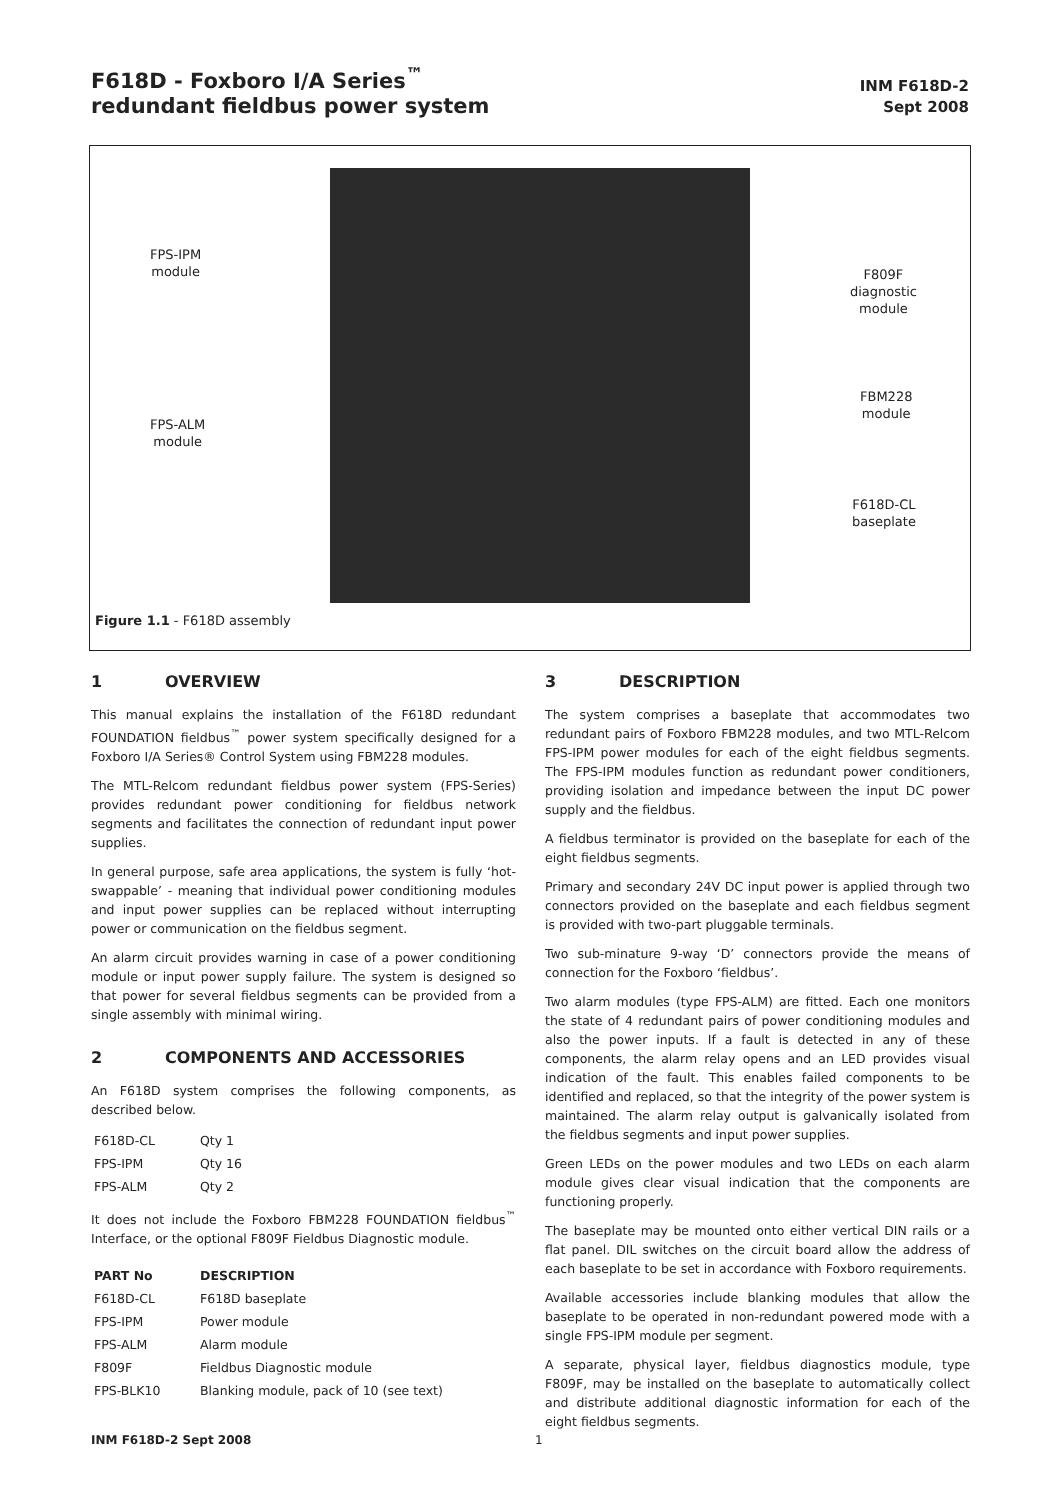F618D - Foxboro I/A Series<sup>™</sup>
redundant fieldbus power system
INM F618D-2
Sept 2008
FPS-IPM
module
FPS-ALM
module
F809F
diagnostic
module
FBM228
module
F618D-CL
baseplate
Figure 1.1 - F618D assembly
1 OVERVIEW
This manual explains the installation of the F618D redundant FOUNDATION fieldbus<sup>™</sup> power system specifically designed for a Foxboro I/A Series® Control System using FBM228 modules.
The MTL-Relcom redundant fieldbus power system (FPS-Series) provides redundant power conditioning for fieldbus network segments and facilitates the connection of redundant input power supplies.
In general purpose, safe area applications, the system is fully ‘hot-swappable’ - meaning that individual power conditioning modules and input power supplies can be replaced without interrupting power or communication on the fieldbus segment.
An alarm circuit provides warning in case of a power conditioning module or input power supply failure. The system is designed so that power for several fieldbus segments can be provided from a single assembly with minimal wiring.
2 COMPONENTS AND ACCESSORIES
An F618D system comprises the following components, as described below.
| F618D-CL | Qty 1 |
| FPS-IPM | Qty 16 |
| FPS-ALM | Qty 2 |
It does not include the Foxboro FBM228 FOUNDATION fieldbus<sup>™</sup> Interface, or the optional F809F Fieldbus Diagnostic module.
| PART No | DESCRIPTION |
| --- | --- |
| F618D-CL | F618D baseplate |
| FPS-IPM | Power module |
| FPS-ALM | Alarm module |
| F809F | Fieldbus Diagnostic module |
| FPS-BLK10 | Blanking module, pack of 10 (see text) |
3 DESCRIPTION
The system comprises a baseplate that accommodates two redundant pairs of Foxboro FBM228 modules, and two MTL-Relcom FPS-IPM power modules for each of the eight fieldbus segments. The FPS-IPM modules function as redundant power conditioners, providing isolation and impedance between the input DC power supply and the fieldbus.
A fieldbus terminator is provided on the baseplate for each of the eight fieldbus segments.
Primary and secondary 24V DC input power is applied through two connectors provided on the baseplate and each fieldbus segment is provided with two-part pluggable terminals.
Two sub-minature 9-way ‘D’ connectors provide the means of connection for the Foxboro ‘fieldbus’.
Two alarm modules (type FPS-ALM) are fitted. Each one monitors the state of 4 redundant pairs of power conditioning modules and also the power inputs. If a fault is detected in any of these components, the alarm relay opens and an LED provides visual indication of the fault. This enables failed components to be identified and replaced, so that the integrity of the power system is maintained. The alarm relay output is galvanically isolated from the fieldbus segments and input power supplies.
Green LEDs on the power modules and two LEDs on each alarm module gives clear visual indication that the components are functioning properly.
The baseplate may be mounted onto either vertical DIN rails or a flat panel. DIL switches on the circuit board allow the address of each baseplate to be set in accordance with Foxboro requirements.
Available accessories include blanking modules that allow the baseplate to be operated in non-redundant powered mode with a single FPS-IPM module per segment.
A separate, physical layer, fieldbus diagnostics module, type F809F, may be installed on the baseplate to automatically collect and distribute additional diagnostic information for each of the eight fieldbus segments.
INM F618D-2 Sept 2008 1